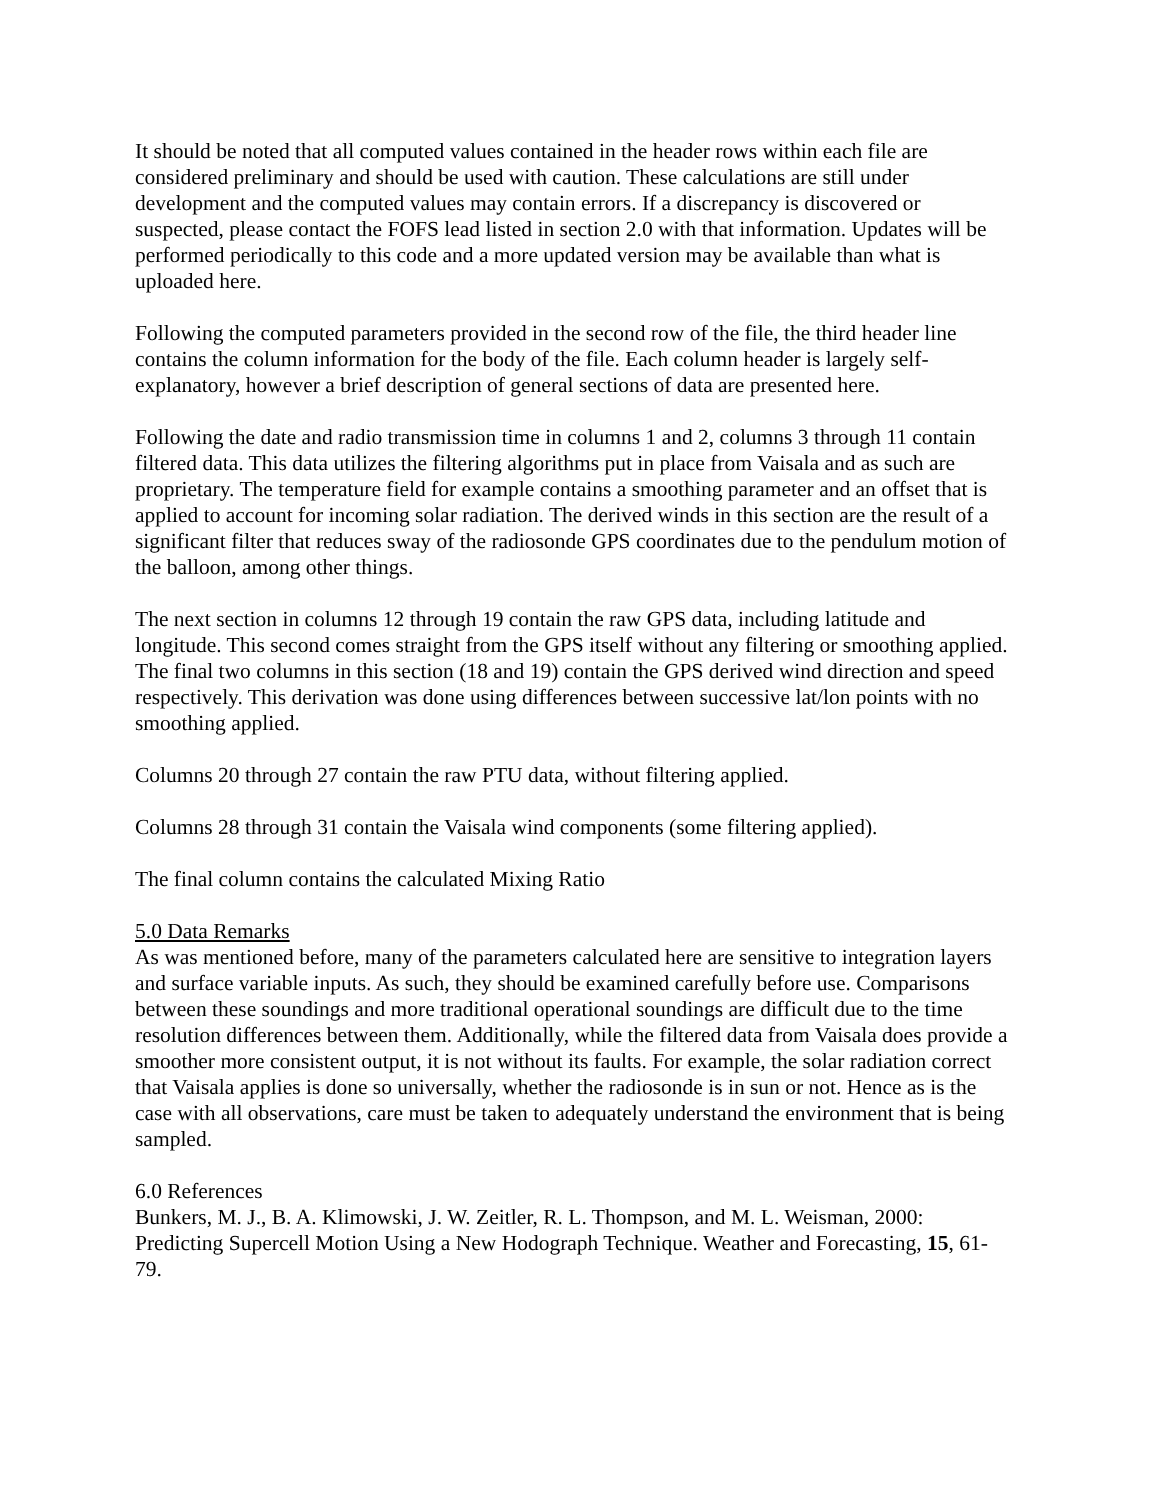It should be noted that all computed values contained in the header rows within each file are considered preliminary and should be used with caution. These calculations are still under development and the computed values may contain errors. If a discrepancy is discovered or suspected, please contact the FOFS lead listed in section 2.0 with that information. Updates will be performed periodically to this code and a more updated version may be available than what is uploaded here.
Following the computed parameters provided in the second row of the file, the third header line contains the column information for the body of the file. Each column header is largely self-explanatory, however a brief description of general sections of data are presented here.
Following the date and radio transmission time in columns 1 and 2, columns 3 through 11 contain filtered data. This data utilizes the filtering algorithms put in place from Vaisala and as such are proprietary. The temperature field for example contains a smoothing parameter and an offset that is applied to account for incoming solar radiation. The derived winds in this section are the result of a significant filter that reduces sway of the radiosonde GPS coordinates due to the pendulum motion of the balloon, among other things.
The next section in columns 12 through 19 contain the raw GPS data, including latitude and longitude. This second comes straight from the GPS itself without any filtering or smoothing applied. The final two columns in this section (18 and 19) contain the GPS derived wind direction and speed respectively. This derivation was done using differences between successive lat/lon points with no smoothing applied.
Columns 20 through 27 contain the raw PTU data, without filtering applied.
Columns 28 through 31 contain the Vaisala wind components (some filtering applied).
The final column contains the calculated Mixing Ratio
5.0 Data Remarks
As was mentioned before, many of the parameters calculated here are sensitive to integration layers and surface variable inputs. As such, they should be examined carefully before use. Comparisons between these soundings and more traditional operational soundings are difficult due to the time resolution differences between them. Additionally, while the filtered data from Vaisala does provide a smoother more consistent output, it is not without its faults. For example, the solar radiation correct that Vaisala applies is done so universally, whether the radiosonde is in sun or not. Hence as is the case with all observations, care must be taken to adequately understand the environment that is being sampled.
6.0 References
Bunkers, M. J., B. A. Klimowski, J. W. Zeitler, R. L. Thompson, and M. L. Weisman, 2000: Predicting Supercell Motion Using a New Hodograph Technique. Weather and Forecasting, 15, 61-79.